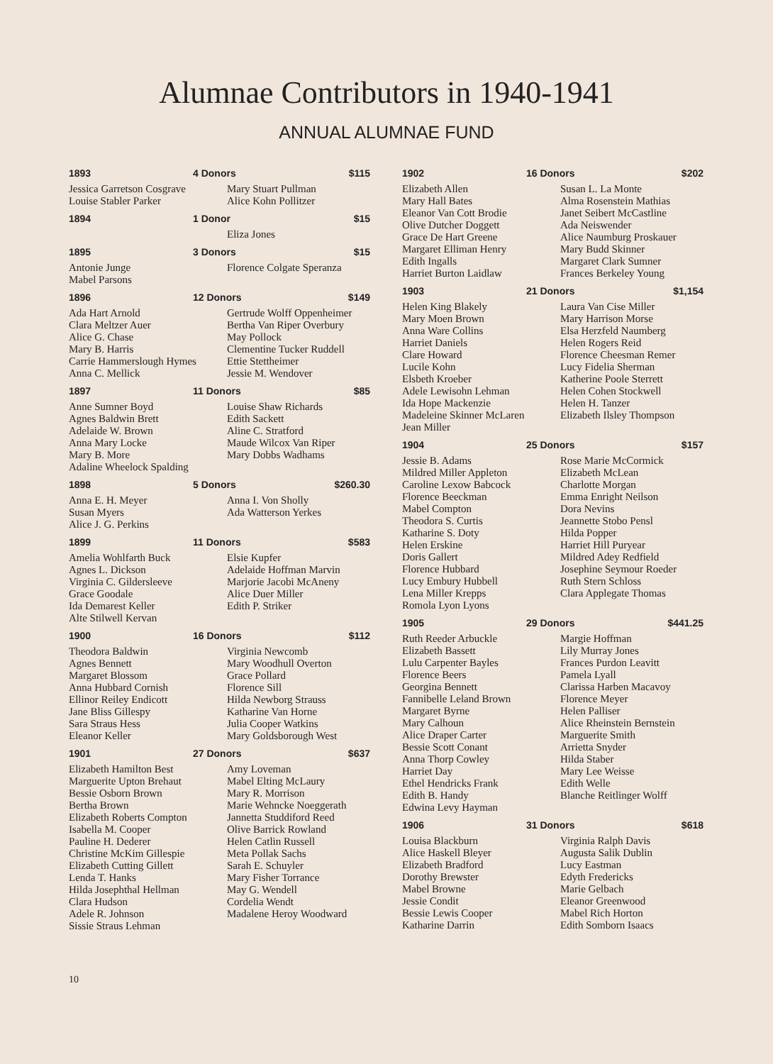Alumnae Contributors in 1940-1941
ANNUAL ALUMNAE FUND
1893 4 Donors $115
Jessica Garretson Cosgrave
Louise Stabler Parker
Mary Stuart Pullman
Alice Kohn Pollitzer
1894 1 Donor $15
Eliza Jones
1895 3 Donors $15
Antonie Junge
Mabel Parsons
Florence Colgate Speranza
1896 12 Donors $149
Ada Hart Arnold
Clara Meltzer Auer
Alice G. Chase
Mary B. Harris
Carrie Hammerslough Hymes
Anna C. Mellick
Gertrude Wolff Oppenheimer
Bertha Van Riper Overbury
May Pollock
Clementine Tucker Ruddell
Ettie Stettheimer
Jessie M. Wendover
1897 11 Donors $85
Anne Sumner Boyd
Agnes Baldwin Brett
Adelaide W. Brown
Anna Mary Locke
Mary B. More
Adaline Wheelock Spalding
Louise Shaw Richards
Edith Sackett
Aline C. Stratford
Maude Wilcox Van Riper
Mary Dobbs Wadhams
1898 5 Donors $260.30
Anna E. H. Meyer
Susan Myers
Alice J. G. Perkins
Anna I. Von Sholly
Ada Watterson Yerkes
1899 11 Donors $583
Amelia Wohlfarth Buck
Agnes L. Dickson
Virginia C. Gildersleeve
Grace Goodale
Ida Demarest Keller
Alte Stilwell Kervan
Elsie Kupfer
Adelaide Hoffman Marvin
Marjorie Jacobi McAneny
Alice Duer Miller
Edith P. Striker
1900 16 Donors $112
Theodora Baldwin
Agnes Bennett
Margaret Blossom
Anna Hubbard Cornish
Ellinor Reiley Endicott
Jane Bliss Gillespy
Sara Straus Hess
Eleanor Keller
Virginia Newcomb
Mary Woodhull Overton
Grace Pollard
Florence Sill
Hilda Newborg Strauss
Katharine Van Horne
Julia Cooper Watkins
Mary Goldsborough West
1901 27 Donors $637
Elizabeth Hamilton Best
Marguerite Upton Brehaut
Bessie Osborn Brown
Bertha Brown
Elizabeth Roberts Compton
Isabella M. Cooper
Pauline H. Dederer
Christine McKim Gillespie
Elizabeth Cutting Gillett
Lenda T. Hanks
Hilda Josephthal Hellman
Clara Hudson
Adele R. Johnson
Sissie Straus Lehman
Amy Loveman
Mabel Elting McLaury
Mary R. Morrison
Marie Wehncke Noeggerath
Jannetta Studdiford Reed
Olive Barrick Rowland
Helen Catlin Russell
Meta Pollak Sachs
Sarah E. Schuyler
Mary Fisher Torrance
May G. Wendell
Cordelia Wendt
Madalene Heroy Woodward
1902 16 Donors $202
Elizabeth Allen
Mary Hall Bates
Eleanor Van Cott Brodie
Olive Dutcher Doggett
Grace De Hart Greene
Margaret Elliman Henry
Edith Ingalls
Harriet Burton Laidlaw
Susan L. La Monte
Alma Rosenstein Mathias
Janet Seibert McCastline
Ada Neiswender
Alice Naumburg Proskauer
Mary Budd Skinner
Margaret Clark Sumner
Frances Berkeley Young
1903 21 Donors $1,154
Helen King Blakely
Mary Moen Brown
Anna Ware Collins
Harriet Daniels
Clare Howard
Lucile Kohn
Elsbeth Kroeber
Adele Lewisohn Lehman
Ida Hope Mackenzie
Madeleine Skinner McLaren
Jean Miller
Laura Van Cise Miller
Mary Harrison Morse
Elsa Herzfeld Naumberg
Helen Rogers Reid
Florence Cheesman Remer
Lucy Fidelia Sherman
Katherine Poole Sterrett
Helen Cohen Stockwell
Helen H. Tanzer
Elizabeth Ilsley Thompson
1904 25 Donors $157
Jessie B. Adams
Mildred Miller Appleton
Caroline Lexow Babcock
Florence Beeckman
Mabel Compton
Theodora S. Curtis
Katharine S. Doty
Helen Erskine
Doris Gallert
Florence Hubbard
Lucy Embury Hubbell
Lena Miller Krepps
Romola Lyon Lyons
Rose Marie McCormick
Elizabeth McLean
Charlotte Morgan
Emma Enright Neilson
Dora Nevins
Jeannette Stobo Pensl
Hilda Popper
Harriet Hill Puryear
Mildred Adey Redfield
Josephine Seymour Roeder
Ruth Stern Schloss
Clara Applegate Thomas
1905 29 Donors $441.25
Ruth Reeder Arbuckle
Elizabeth Bassett
Lulu Carpenter Bayles
Florence Beers
Georgina Bennett
Fannibelle Leland Brown
Margaret Byrne
Mary Calhoun
Alice Draper Carter
Bessie Scott Conant
Anna Thorp Cowley
Harriet Day
Ethel Hendricks Frank
Edith B. Handy
Edwina Levy Hayman
Margie Hoffman
Lily Murray Jones
Frances Purdon Leavitt
Pamela Lyall
Clarissa Harben Macavoy
Florence Meyer
Helen Palliser
Alice Rheinstein Bernstein
Marguerite Smith
Arrietta Snyder
Hilda Staber
Mary Lee Weisse
Edith Welle
Blanche Reitlinger Wolff
1906 31 Donors $618
Louisa Blackburn
Alice Haskell Bleyer
Elizabeth Bradford
Dorothy Brewster
Mabel Browne
Jessie Condit
Bessie Lewis Cooper
Katharine Darrin
Virginia Ralph Davis
Augusta Salik Dublin
Lucy Eastman
Edyth Fredericks
Marie Gelbach
Eleanor Greenwood
Mabel Rich Horton
Edith Somborn Isaacs
10